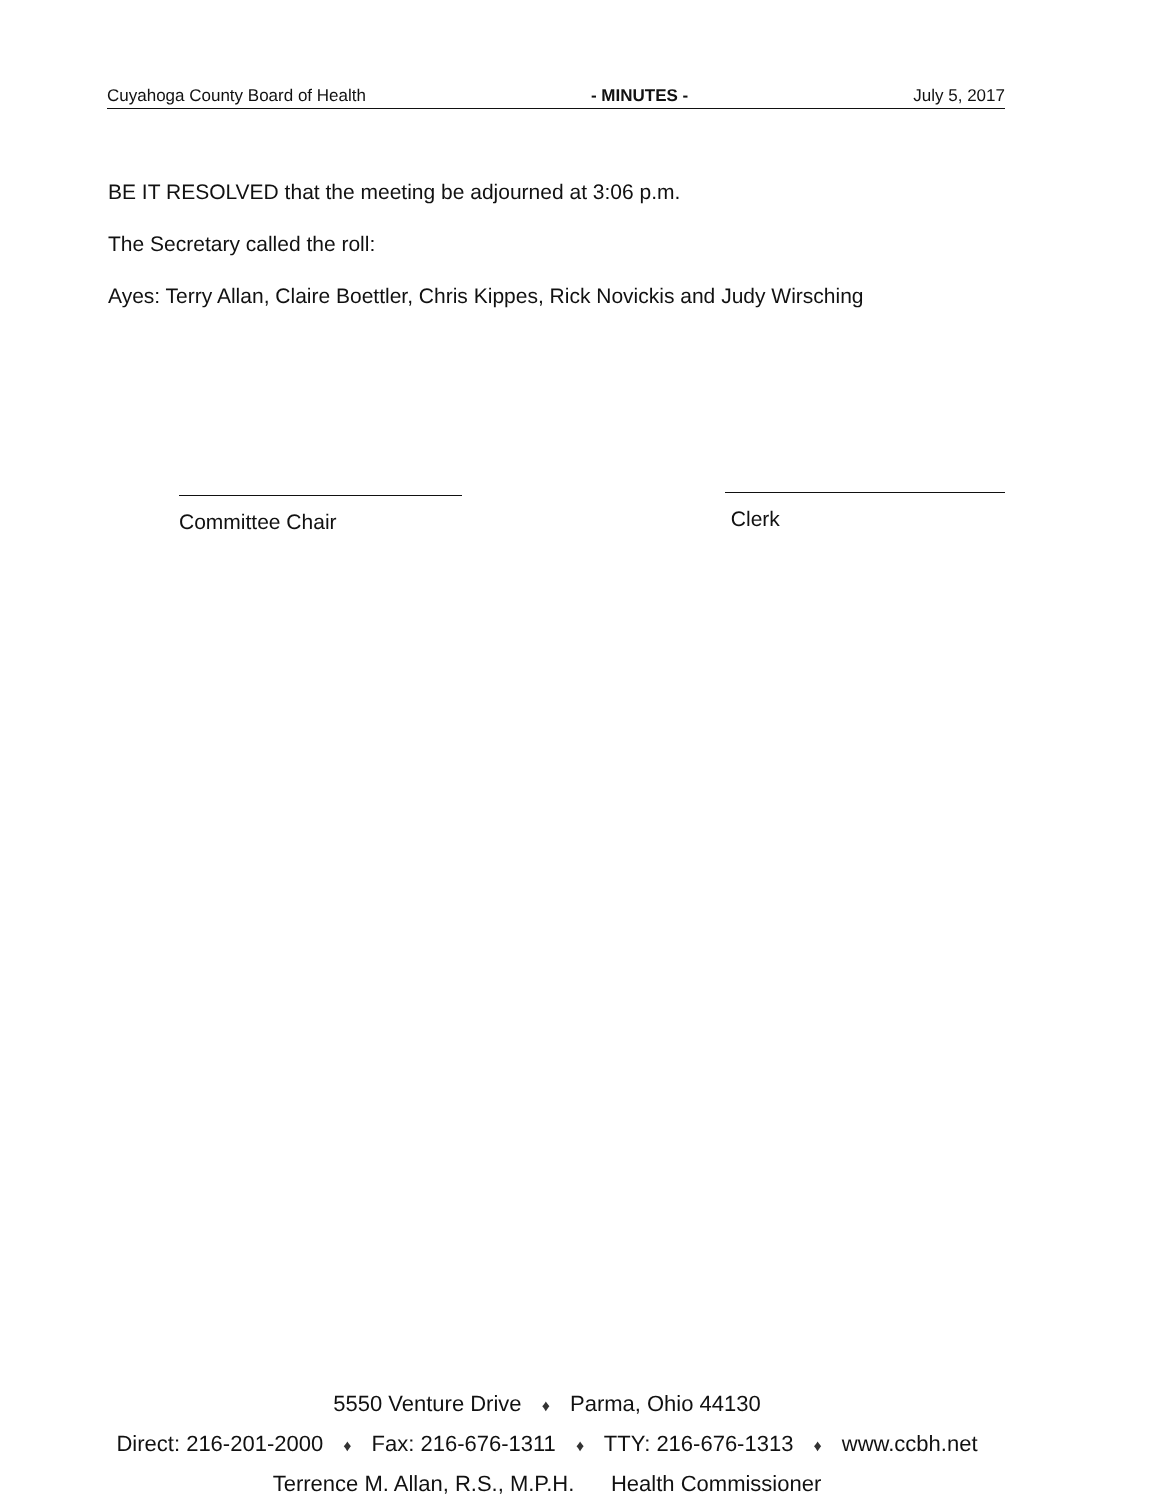Cuyahoga County Board of Health - MINUTES - July 5, 2017
BE IT RESOLVED that the meeting be adjourned at 3:06 p.m.
The Secretary called the roll:
Ayes: Terry Allan, Claire Boettler, Chris Kippes, Rick Novickis and Judy Wirsching
Committee Chair Clerk
5550 Venture Drive ♦ Parma, Ohio 44130
Direct: 216-201-2000 ♦ Fax: 216-676-1311 ♦ TTY: 216-676-1313 ♦ www.ccbh.net
Terrence M. Allan, R.S., M.P.H. Health Commissioner